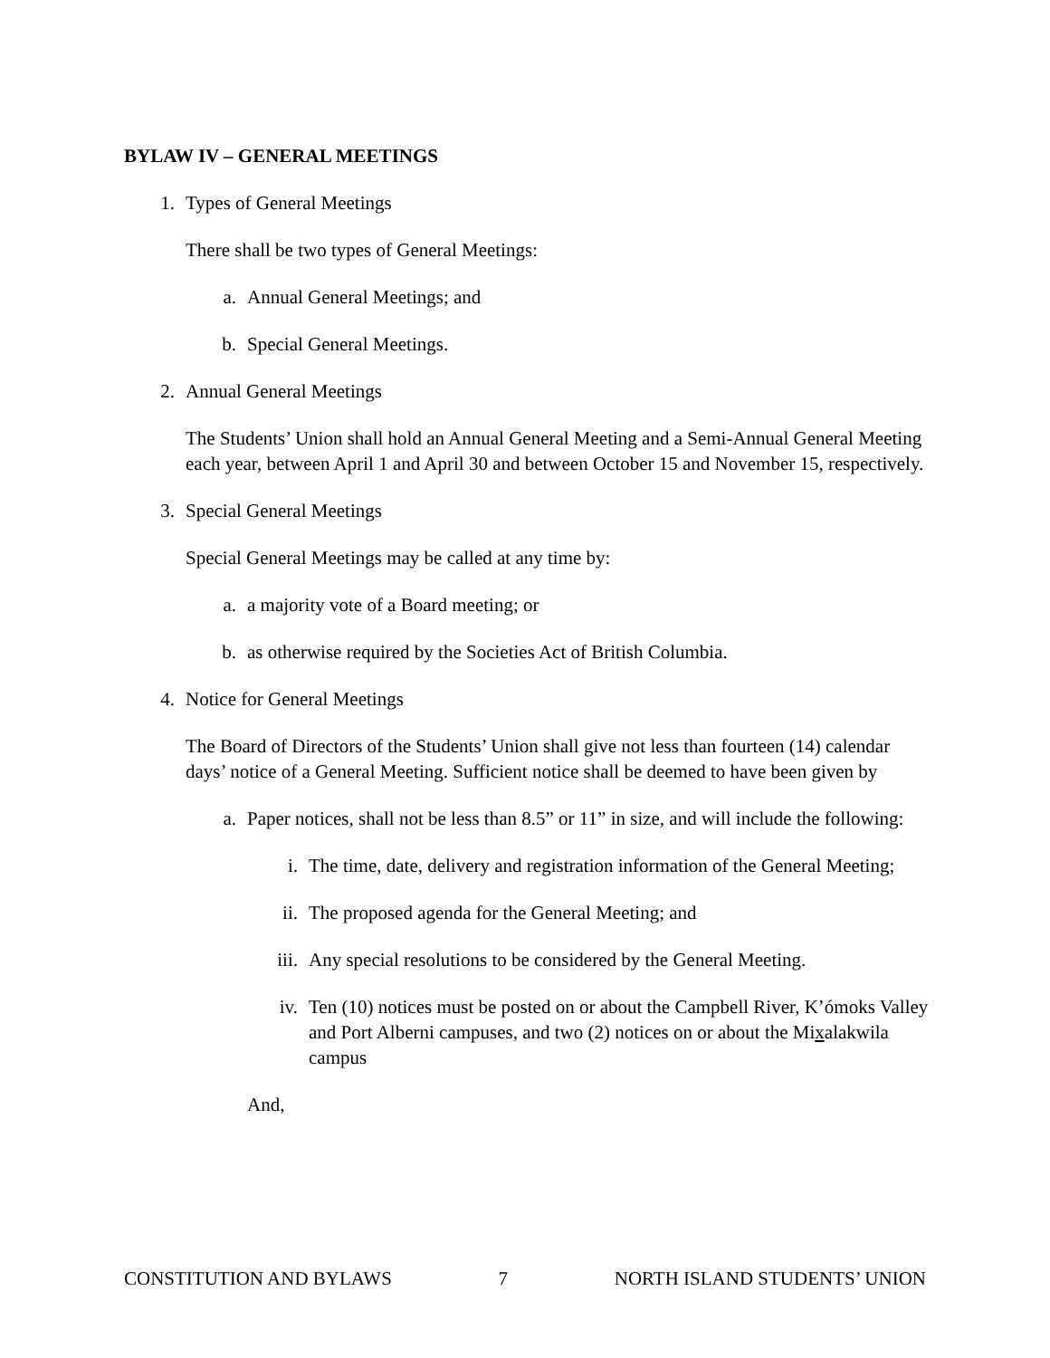BYLAW IV – GENERAL MEETINGS
1. Types of General Meetings
There shall be two types of General Meetings:
a. Annual General Meetings; and
b. Special General Meetings.
2. Annual General Meetings
The Students’ Union shall hold an Annual General Meeting and a Semi-Annual General Meeting each year, between April 1 and April 30 and between October 15 and November 15, respectively.
3. Special General Meetings
Special General Meetings may be called at any time by:
a. a majority vote of a Board meeting; or
b. as otherwise required by the Societies Act of British Columbia.
4. Notice for General Meetings
The Board of Directors of the Students’ Union shall give not less than fourteen (14) calendar days’ notice of a General Meeting. Sufficient notice shall be deemed to have been given by
a. Paper notices, shall not be less than 8.5” or 11” in size, and will include the following:
i. The time, date, delivery and registration information of the General Meeting;
ii. The proposed agenda for the General Meeting; and
iii. Any special resolutions to be considered by the General Meeting.
iv. Ten (10) notices must be posted on or about the Campbell River, K’ómoks Valley and Port Alberni campuses, and two (2) notices on or about the Mixalakwila campus
And,
CONSTITUTION AND BYLAWS 7 NORTH ISLAND STUDENTS’ UNION